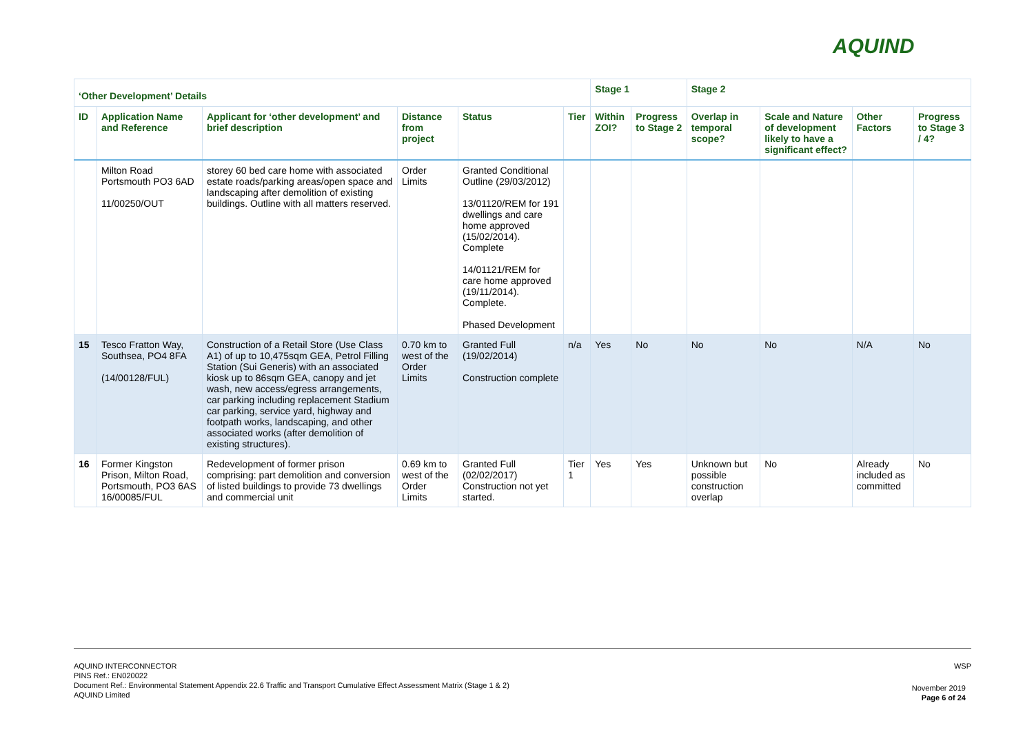AQUIND
| ‘Other Development’ Details | | | | | | Stage 1 | | Stage 2 | | | |
| --- | --- | --- | --- | --- | --- | --- | --- | --- | --- | --- | --- |
| ID | Application Name and Reference | Applicant for ‘other development’ and brief description | Distance from project | Status | Tier | Within ZOI? | Progress to Stage 2 | Overlap in temporal scope? | Scale and Nature of development likely to have a significant effect? | Other Factors | Progress to Stage 3 / 4? |
| | Milton Road Portsmouth PO3 6AD 11/00250/OUT | storey 60 bed care home with associated estate roads/parking areas/open space and landscaping after demolition of existing buildings. Outline with all matters reserved. | Order Limits | Granted Conditional Outline (29/03/2012) 13/01120/REM for 191 dwellings and care home approved (15/02/2014). Complete 14/01121/REM for care home approved (19/11/2014). Complete. Phased Development | | | | | | | |
| 15 | Tesco Fratton Way, Southsea, PO4 8FA (14/00128/FUL) | Construction of a Retail Store (Use Class A1) of up to 10,475sqm GEA, Petrol Filling Station (Sui Generis) with an associated kiosk up to 86sqm GEA, canopy and jet wash, new access/egress arrangements, car parking including replacement Stadium car parking, service yard, highway and footpath works, landscaping, and other associated works (after demolition of existing structures). | 0.70 km to west of the Order Limits | Granted Full (19/02/2014) Construction complete | n/a | Yes | No | No | No | N/A | No |
| 16 | Former Kingston Prison, Milton Road, Portsmouth, PO3 6AS 16/00085/FUL | Redevelopment of former prison comprising: part demolition and conversion of listed buildings to provide 73 dwellings and commercial unit | 0.69 km to west of the Order Limits | Granted Full (02/02/2017) Construction not yet started. | Tier 1 | Yes | Yes | Unknown but possible construction overlap | No | Already included as committed | No |
WSP
AQUIND INTERCONNECTOR
PINS Ref.: EN020022
Document Ref.: Environmental Statement Appendix 22.6 Traffic and Transport Cumulative Effect Assessment Matrix (Stage 1 & 2)
AQUIND Limited
November 2019
Page 6 of 24